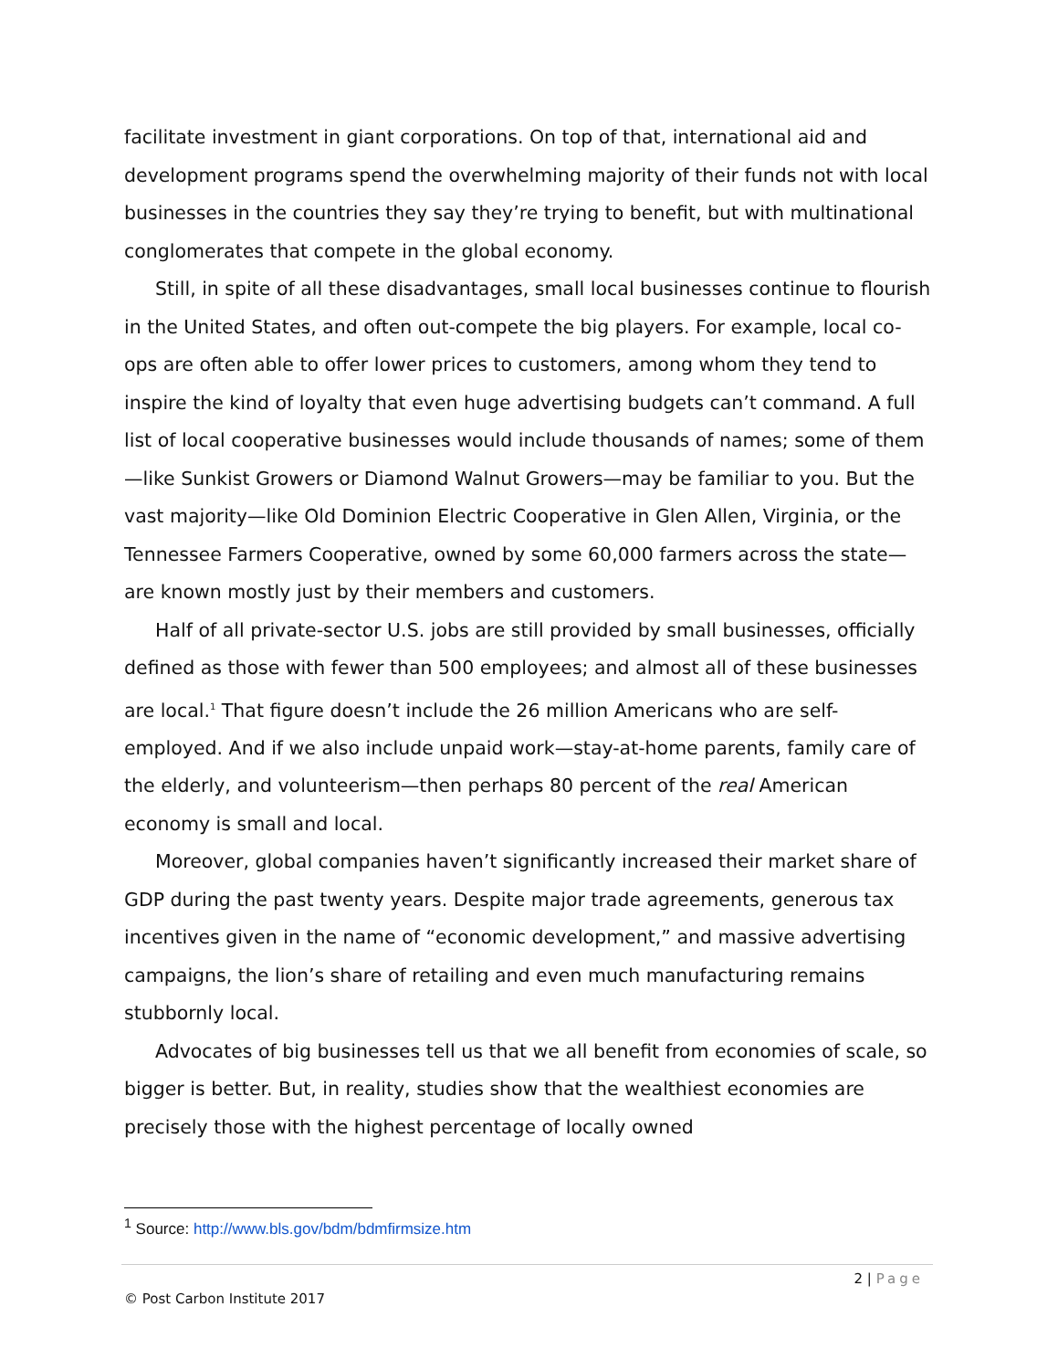facilitate investment in giant corporations. On top of that, international aid and development programs spend the overwhelming majority of their funds not with local businesses in the countries they say they’re trying to benefit, but with multinational conglomerates that compete in the global economy.
Still, in spite of all these disadvantages, small local businesses continue to flourish in the United States, and often out-compete the big players. For example, local co-ops are often able to offer lower prices to customers, among whom they tend to inspire the kind of loyalty that even huge advertising budgets can’t command. A full list of local cooperative businesses would include thousands of names; some of them—like Sunkist Growers or Diamond Walnut Growers—may be familiar to you. But the vast majority—like Old Dominion Electric Cooperative in Glen Allen, Virginia, or the Tennessee Farmers Cooperative, owned by some 60,000 farmers across the state—are known mostly just by their members and customers.
Half of all private-sector U.S. jobs are still provided by small businesses, officially defined as those with fewer than 500 employees; and almost all of these businesses are local.<sup>1</sup> That figure doesn’t include the 26 million Americans who are self-employed. And if we also include unpaid work—stay-at-home parents, family care of the elderly, and volunteerism—then perhaps 80 percent of the real American economy is small and local.
Moreover, global companies haven’t significantly increased their market share of GDP during the past twenty years. Despite major trade agreements, generous tax incentives given in the name of “economic development,” and massive advertising campaigns, the lion’s share of retailing and even much manufacturing remains stubbornly local.
Advocates of big businesses tell us that we all benefit from economies of scale, so bigger is better. But, in reality, studies show that the wealthiest economies are precisely those with the highest percentage of locally owned
<sup>1</sup> Source: http://www.bls.gov/bdm/bdmfirmsize.htm
2 | Page
© Post Carbon Institute 2017